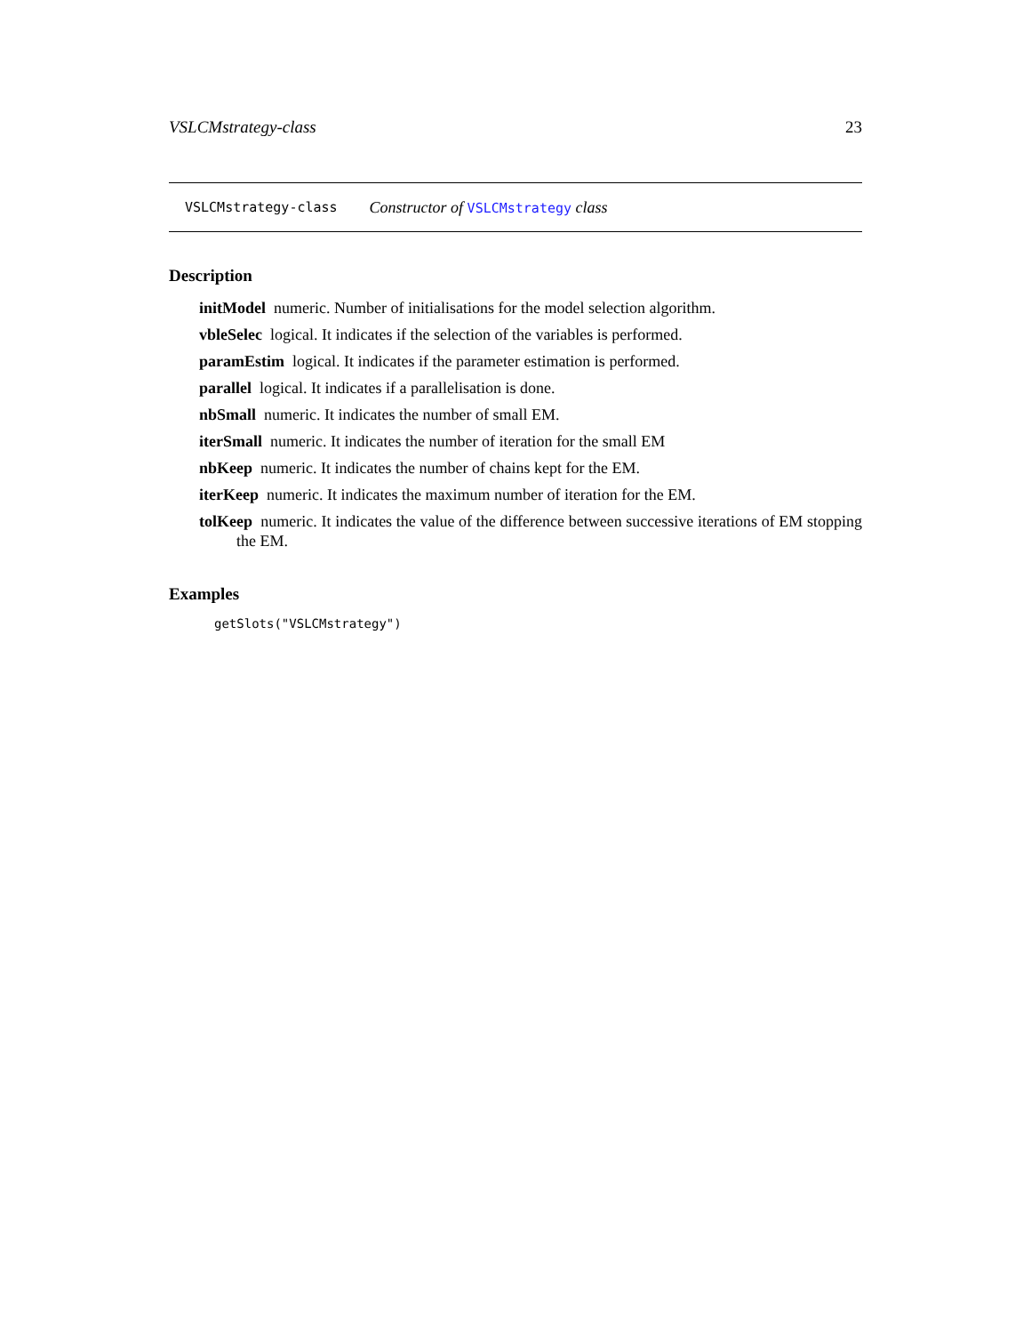VSLCMstrategy-class 23
VSLCMstrategy-class Constructor of VSLCMstrategy class
Description
initModel numeric. Number of initialisations for the model selection algorithm.
vbleSelec logical. It indicates if the selection of the variables is performed.
paramEstim logical. It indicates if the parameter estimation is performed.
parallel logical. It indicates if a parallelisation is done.
nbSmall numeric. It indicates the number of small EM.
iterSmall numeric. It indicates the number of iteration for the small EM
nbKeep numeric. It indicates the number of chains kept for the EM.
iterKeep numeric. It indicates the maximum number of iteration for the EM.
tolKeep numeric. It indicates the value of the difference between successive iterations of EM stopping the EM.
Examples
getSlots("VSLCMstrategy")